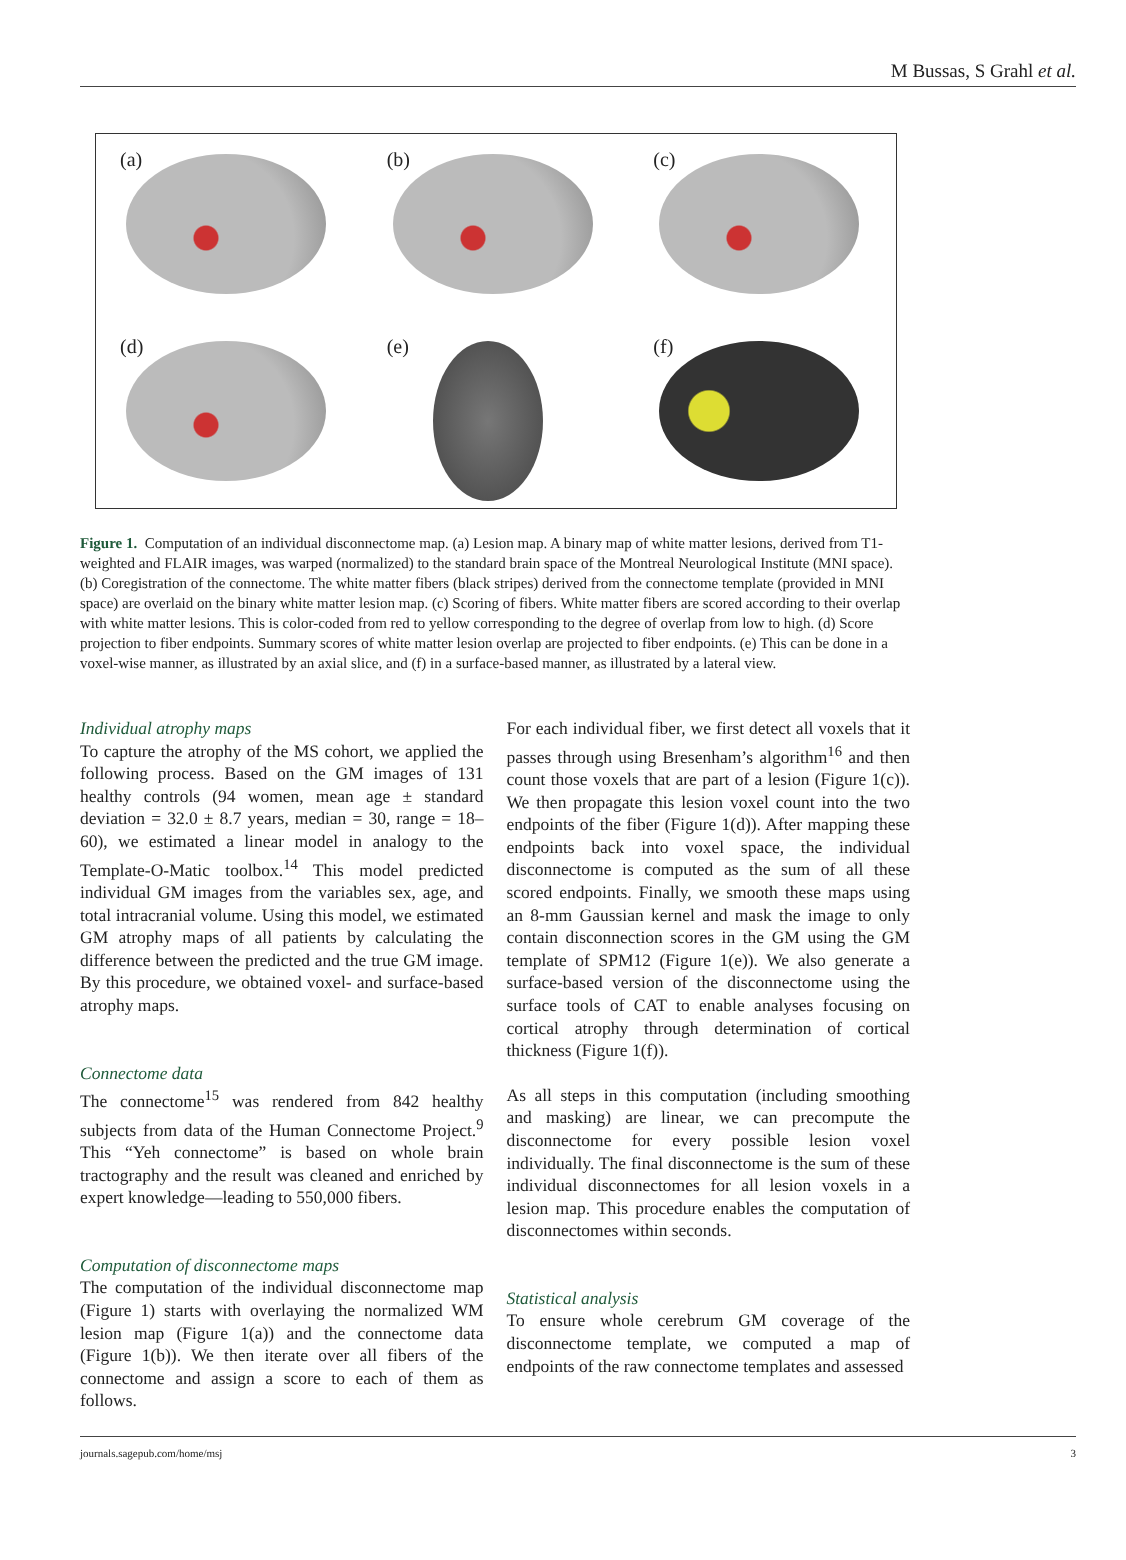M Bussas, S Grahl et al.
(a)
(b)
(c)
(d)
(e)
(f)
Figure 1. Computation of an individual disconnectome map. (a) Lesion map. A binary map of white matter lesions, derived from T1-weighted and FLAIR images, was warped (normalized) to the standard brain space of the Montreal Neurological Institute (MNI space). (b) Coregistration of the connectome. The white matter fibers (black stripes) derived from the connectome template (provided in MNI space) are overlaid on the binary white matter lesion map. (c) Scoring of fibers. White matter fibers are scored according to their overlap with white matter lesions. This is color-coded from red to yellow corresponding to the degree of overlap from low to high. (d) Score projection to fiber endpoints. Summary scores of white matter lesion overlap are projected to fiber endpoints. (e) This can be done in a voxel-wise manner, as illustrated by an axial slice, and (f) in a surface-based manner, as illustrated by a lateral view.
Individual atrophy maps
To capture the atrophy of the MS cohort, we applied the following process. Based on the GM images of 131 healthy controls (94 women, mean age ± standard deviation = 32.0 ± 8.7 years, median = 30, range = 18–60), we estimated a linear model in analogy to the Template-O-Matic toolbox.<sup>14</sup> This model predicted individual GM images from the variables sex, age, and total intracranial volume. Using this model, we estimated GM atrophy maps of all patients by calculating the difference between the predicted and the true GM image. By this procedure, we obtained voxel- and surface-based atrophy maps.
Connectome data
The connectome<sup>15</sup> was rendered from 842 healthy subjects from data of the Human Connectome Project.<sup>9</sup> This “Yeh connectome” is based on whole brain tractography and the result was cleaned and enriched by expert knowledge—leading to 550,000 fibers.
Computation of disconnectome maps
The computation of the individual disconnectome map (Figure 1) starts with overlaying the normalized WM lesion map (Figure 1(a)) and the connectome data (Figure 1(b)). We then iterate over all fibers of the connectome and assign a score to each of them as follows.
For each individual fiber, we first detect all voxels that it passes through using Bresenham’s algorithm<sup>16</sup> and then count those voxels that are part of a lesion (Figure 1(c)). We then propagate this lesion voxel count into the two endpoints of the fiber (Figure 1(d)). After mapping these endpoints back into voxel space, the individual disconnectome is computed as the sum of all these scored endpoints. Finally, we smooth these maps using an 8-mm Gaussian kernel and mask the image to only contain disconnection scores in the GM using the GM template of SPM12 (Figure 1(e)). We also generate a surface-based version of the disconnectome using the surface tools of CAT to enable analyses focusing on cortical atrophy through determination of cortical thickness (Figure 1(f)).
As all steps in this computation (including smoothing and masking) are linear, we can precompute the disconnectome for every possible lesion voxel individually. The final disconnectome is the sum of these individual disconnectomes for all lesion voxels in a lesion map. This procedure enables the computation of disconnectomes within seconds.
Statistical analysis
To ensure whole cerebrum GM coverage of the disconnectome template, we computed a map of endpoints of the raw connectome templates and assessed
journals.sagepub.com/home/msj 3